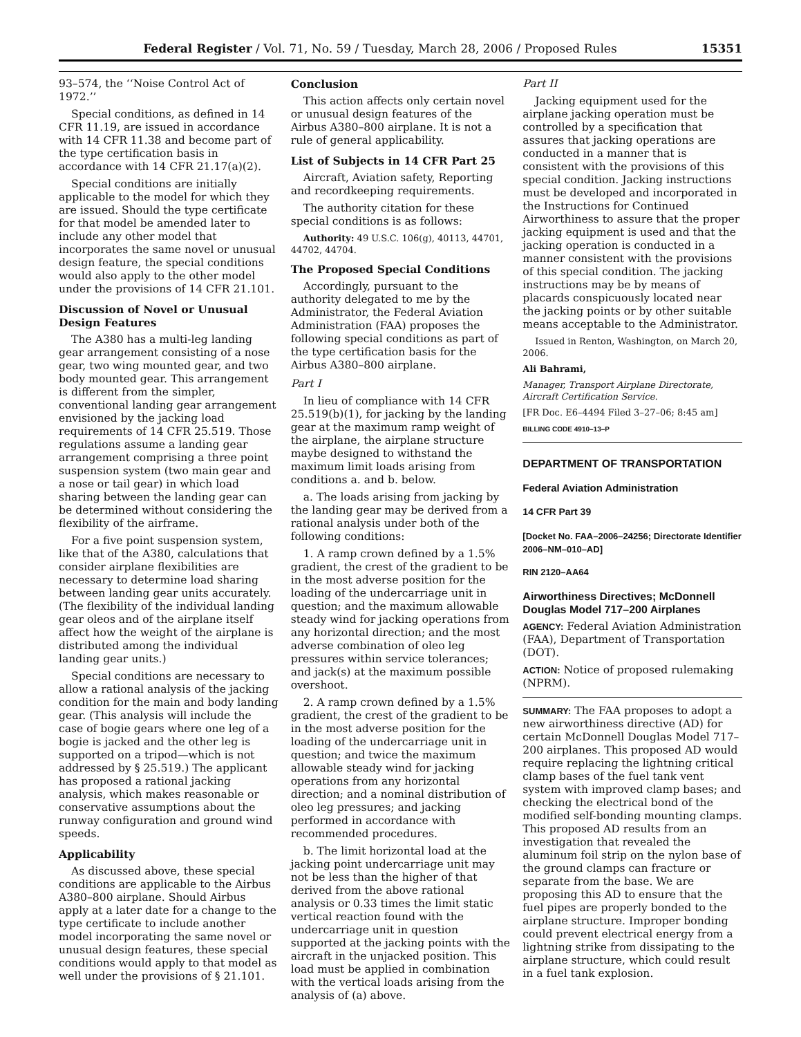Federal Register / Vol. 71, No. 59 / Tuesday, March 28, 2006 / Proposed Rules 15351
93–574, the ‘‘Noise Control Act of 1972.’’
Special conditions, as defined in 14 CFR 11.19, are issued in accordance with 14 CFR 11.38 and become part of the type certification basis in accordance with 14 CFR 21.17(a)(2).
Special conditions are initially applicable to the model for which they are issued. Should the type certificate for that model be amended later to include any other model that incorporates the same novel or unusual design feature, the special conditions would also apply to the other model under the provisions of 14 CFR 21.101.
Discussion of Novel or Unusual Design Features
The A380 has a multi-leg landing gear arrangement consisting of a nose gear, two wing mounted gear, and two body mounted gear. This arrangement is different from the simpler, conventional landing gear arrangement envisioned by the jacking load requirements of 14 CFR 25.519. Those regulations assume a landing gear arrangement comprising a three point suspension system (two main gear and a nose or tail gear) in which load sharing between the landing gear can be determined without considering the flexibility of the airframe.
For a five point suspension system, like that of the A380, calculations that consider airplane flexibilities are necessary to determine load sharing between landing gear units accurately. (The flexibility of the individual landing gear oleos and of the airplane itself affect how the weight of the airplane is distributed among the individual landing gear units.)
Special conditions are necessary to allow a rational analysis of the jacking condition for the main and body landing gear. (This analysis will include the case of bogie gears where one leg of a bogie is jacked and the other leg is supported on a tripod—which is not addressed by § 25.519.) The applicant has proposed a rational jacking analysis, which makes reasonable or conservative assumptions about the runway configuration and ground wind speeds.
Applicability
As discussed above, these special conditions are applicable to the Airbus A380–800 airplane. Should Airbus apply at a later date for a change to the type certificate to include another model incorporating the same novel or unusual design features, these special conditions would apply to that model as well under the provisions of § 21.101.
Conclusion
This action affects only certain novel or unusual design features of the Airbus A380–800 airplane. It is not a rule of general applicability.
List of Subjects in 14 CFR Part 25
Aircraft, Aviation safety, Reporting and recordkeeping requirements.
The authority citation for these special conditions is as follows:
Authority: 49 U.S.C. 106(g), 40113, 44701, 44702, 44704.
The Proposed Special Conditions
Accordingly, pursuant to the authority delegated to me by the Administrator, the Federal Aviation Administration (FAA) proposes the following special conditions as part of the type certification basis for the Airbus A380–800 airplane.
Part I
In lieu of compliance with 14 CFR 25.519(b)(1), for jacking by the landing gear at the maximum ramp weight of the airplane, the airplane structure maybe designed to withstand the maximum limit loads arising from conditions a. and b. below.
a. The loads arising from jacking by the landing gear may be derived from a rational analysis under both of the following conditions:
1. A ramp crown defined by a 1.5% gradient, the crest of the gradient to be in the most adverse position for the loading of the undercarriage unit in question; and the maximum allowable steady wind for jacking operations from any horizontal direction; and the most adverse combination of oleo leg pressures within service tolerances; and jack(s) at the maximum possible overshoot.
2. A ramp crown defined by a 1.5% gradient, the crest of the gradient to be in the most adverse position for the loading of the undercarriage unit in question; and twice the maximum allowable steady wind for jacking operations from any horizontal direction; and a nominal distribution of oleo leg pressures; and jacking performed in accordance with recommended procedures.
b. The limit horizontal load at the jacking point undercarriage unit may not be less than the higher of that derived from the above rational analysis or 0.33 times the limit static vertical reaction found with the undercarriage unit in question supported at the jacking points with the aircraft in the unjacked position. This load must be applied in combination with the vertical loads arising from the analysis of (a) above.
Part II
Jacking equipment used for the airplane jacking operation must be controlled by a specification that assures that jacking operations are conducted in a manner that is consistent with the provisions of this special condition. Jacking instructions must be developed and incorporated in the Instructions for Continued Airworthiness to assure that the proper jacking equipment is used and that the jacking operation is conducted in a manner consistent with the provisions of this special condition. The jacking instructions may be by means of placards conspicuously located near the jacking points or by other suitable means acceptable to the Administrator.
Issued in Renton, Washington, on March 20, 2006.
Ali Bahrami,
Manager, Transport Airplane Directorate, Aircraft Certification Service.
[FR Doc. E6–4494 Filed 3–27–06; 8:45 am]
BILLING CODE 4910–13–P
DEPARTMENT OF TRANSPORTATION
Federal Aviation Administration
14 CFR Part 39
[Docket No. FAA–2006–24256; Directorate Identifier 2006–NM–010–AD]
RIN 2120–AA64
Airworthiness Directives; McDonnell Douglas Model 717–200 Airplanes
AGENCY: Federal Aviation Administration (FAA), Department of Transportation (DOT).
ACTION: Notice of proposed rulemaking (NPRM).
SUMMARY: The FAA proposes to adopt a new airworthiness directive (AD) for certain McDonnell Douglas Model 717–200 airplanes. This proposed AD would require replacing the lightning critical clamp bases of the fuel tank vent system with improved clamp bases; and checking the electrical bond of the modified self-bonding mounting clamps. This proposed AD results from an investigation that revealed the aluminum foil strip on the nylon base of the ground clamps can fracture or separate from the base. We are proposing this AD to ensure that the fuel pipes are properly bonded to the airplane structure. Improper bonding could prevent electrical energy from a lightning strike from dissipating to the airplane structure, which could result in a fuel tank explosion.